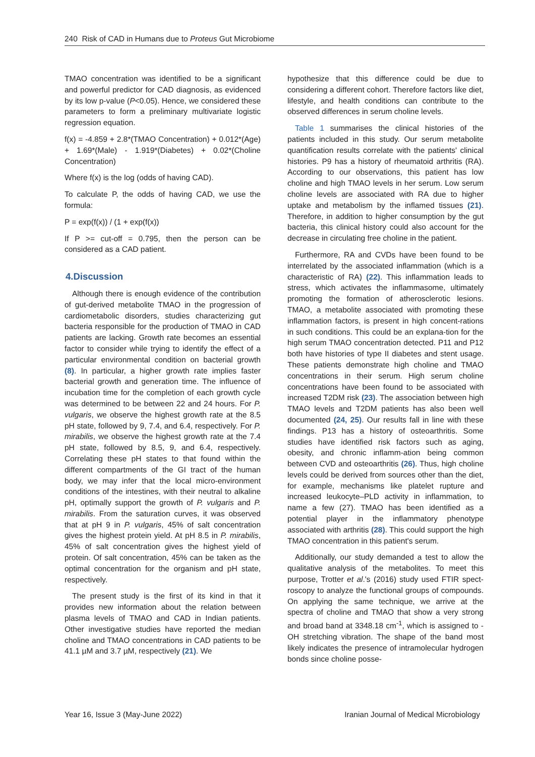240 Risk of CAD in Humans due to Proteus Gut Microbiome
TMAO concentration was identified to be a significant and powerful predictor for CAD diagnosis, as evidenced by its low p-value (P<0.05). Hence, we considered these parameters to form a preliminary multivariate logistic regression equation.
f(x) = -4.859 + 2.8*(TMAO Concentration) + 0.012*(Age) + 1.69*(Male) - 1.919*(Diabetes) + 0.02*(Choline Concentration)
Where f(x) is the log (odds of having CAD).
To calculate P, the odds of having CAD, we use the formula:
P = exp(f(x)) / (1 + exp(f(x))
If P >= cut-off = 0.795, then the person can be considered as a CAD patient.
4.Discussion
Although there is enough evidence of the contribution of gut-derived metabolite TMAO in the progression of cardiometabolic disorders, studies characterizing gut bacteria responsible for the production of TMAO in CAD patients are lacking. Growth rate becomes an essential factor to consider while trying to identify the effect of a particular environmental condition on bacterial growth (8). In particular, a higher growth rate implies faster bacterial growth and generation time. The influence of incubation time for the completion of each growth cycle was determined to be between 22 and 24 hours. For P. vulgaris, we observe the highest growth rate at the 8.5 pH state, followed by 9, 7.4, and 6.4, respectively. For P. mirabilis, we observe the highest growth rate at the 7.4 pH state, followed by 8.5, 9, and 6.4, respectively. Correlating these pH states to that found within the different compartments of the GI tract of the human body, we may infer that the local micro-environment conditions of the intestines, with their neutral to alkaline pH, optimally support the growth of P. vulgaris and P. mirabilis. From the saturation curves, it was observed that at pH 9 in P. vulgaris, 45% of salt concentration gives the highest protein yield. At pH 8.5 in P. mirabilis, 45% of salt concentration gives the highest yield of protein. Of salt concentration, 45% can be taken as the optimal concentration for the organism and pH state, respectively.
The present study is the first of its kind in that it provides new information about the relation between plasma levels of TMAO and CAD in Indian patients. Other investigative studies have reported the median choline and TMAO concentrations in CAD patients to be 41.1 µM and 3.7 µM, respectively (21). We
hypothesize that this difference could be due to considering a different cohort. Therefore factors like diet, lifestyle, and health conditions can contribute to the observed differences in serum choline levels.
Table 1 summarises the clinical histories of the patients included in this study. Our serum metabolite quantification results correlate with the patients' clinical histories. P9 has a history of rheumatoid arthritis (RA). According to our observations, this patient has low choline and high TMAO levels in her serum. Low serum choline levels are associated with RA due to higher uptake and metabolism by the inflamed tissues (21). Therefore, in addition to higher consumption by the gut bacteria, this clinical history could also account for the decrease in circulating free choline in the patient.
Furthermore, RA and CVDs have been found to be interrelated by the associated inflammation (which is a characteristic of RA) (22). This inflammation leads to stress, which activates the inflammasome, ultimately promoting the formation of atherosclerotic lesions. TMAO, a metabolite associated with promoting these inflammation factors, is present in high concent-rations in such conditions. This could be an explana-tion for the high serum TMAO concentration detected. P11 and P12 both have histories of type II diabetes and stent usage. These patients demonstrate high choline and TMAO concentrations in their serum. High serum choline concentrations have been found to be associated with increased T2DM risk (23). The association between high TMAO levels and T2DM patients has also been well documented (24, 25). Our results fall in line with these findings. P13 has a history of osteoarthritis. Some studies have identified risk factors such as aging, obesity, and chronic inflamm-ation being common between CVD and osteoarthritis (26). Thus, high choline levels could be derived from sources other than the diet, for example, mechanisms like platelet rupture and increased leukocyte–PLD activity in inflammation, to name a few (27). TMAO has been identified as a potential player in the inflammatory phenotype associated with arthritis (28). This could support the high TMAO concentration in this patient's serum.
Additionally, our study demanded a test to allow the qualitative analysis of the metabolites. To meet this purpose, Trotter et al.'s (2016) study used FTIR spect-roscopy to analyze the functional groups of compounds. On applying the same technique, we arrive at the spectra of choline and TMAO that show a very strong and broad band at 3348.18 cm<sup>-1</sup>, which is assigned to -OH stretching vibration. The shape of the band most likely indicates the presence of intramolecular hydrogen bonds since choline posse-
Year 16, Issue 3 (May-June 2022) Iranian Journal of Medical Microbiology